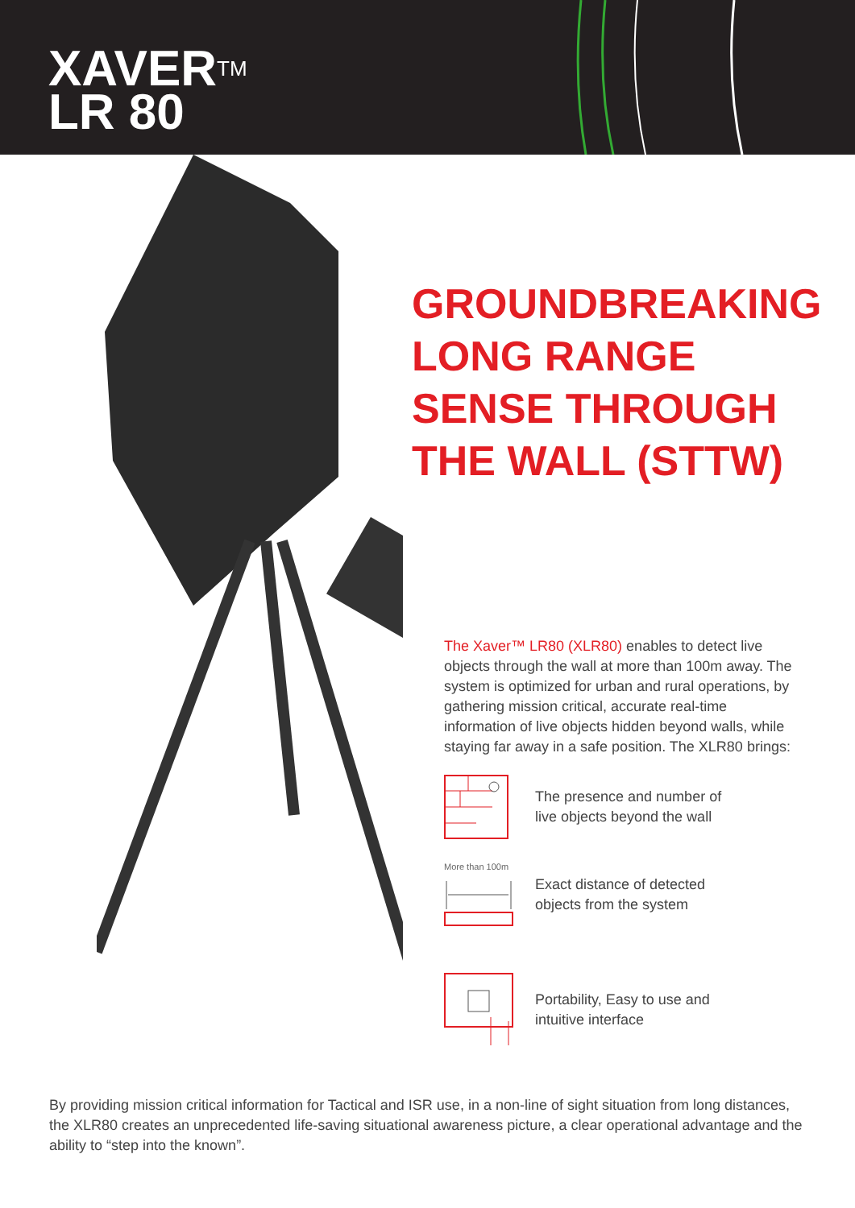XAVER<sup>TM</sup>
LR 80
GROUNDBREAKING
LONG RANGE
SENSE THROUGH
THE WALL (STTW)
The Xaver™ LR80 (XLR80) enables to detect live objects through the wall at more than 100m away. The system is optimized for urban and rural operations, by gathering mission critical, accurate real-time information of live objects hidden beyond walls, while staying far away in a safe position. The XLR80 brings:
The presence and number of
live objects beyond the wall
More than 100m
Exact distance of detected
objects from the system
Portability, Easy to use and
intuitive interface
By providing mission critical information for Tactical and ISR use, in a non-line of sight situation from long distances, the XLR80 creates an unprecedented life-saving situational awareness picture, a clear operational advantage and the ability to “step into the known”.